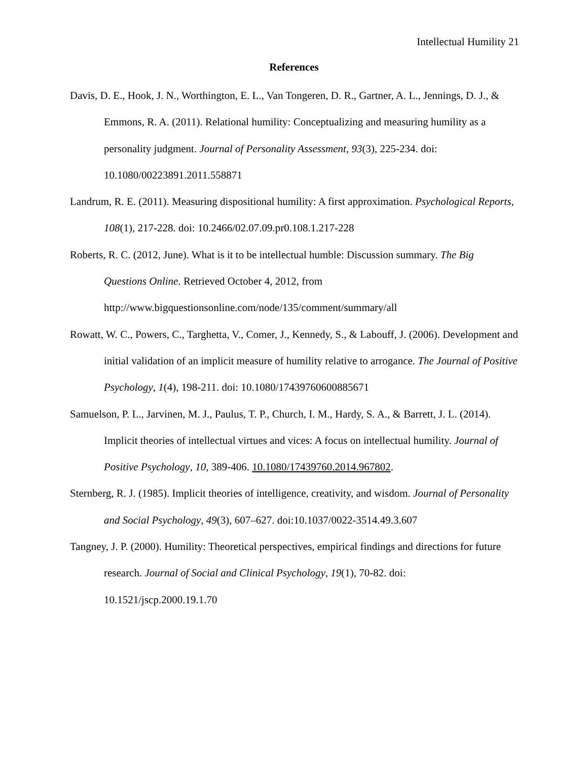Intellectual Humility 21
References
Davis, D. E., Hook, J. N., Worthington, E. L., Van Tongeren, D. R., Gartner, A. L., Jennings, D. J., & Emmons, R. A. (2011). Relational humility: Conceptualizing and measuring humility as a personality judgment. Journal of Personality Assessment, 93(3), 225-234. doi: 10.1080/00223891.2011.558871
Landrum, R. E. (2011). Measuring dispositional humility: A first approximation. Psychological Reports, 108(1), 217-228. doi: 10.2466/02.07.09.pr0.108.1.217-228
Roberts, R. C. (2012, June). What is it to be intellectual humble: Discussion summary. The Big Questions Online. Retrieved October 4, 2012, from http://www.bigquestionsonline.com/node/135/comment/summary/all
Rowatt, W. C., Powers, C., Targhetta, V., Comer, J., Kennedy, S., & Labouff, J. (2006). Development and initial validation of an implicit measure of humility relative to arrogance. The Journal of Positive Psychology, 1(4), 198-211. doi: 10.1080/17439760600885671
Samuelson, P. L., Jarvinen, M. J., Paulus, T. P., Church, I. M., Hardy, S. A., & Barrett, J. L. (2014). Implicit theories of intellectual virtues and vices: A focus on intellectual humility. Journal of Positive Psychology, 10, 389-406. 10.1080/17439760.2014.967802.
Sternberg, R. J. (1985). Implicit theories of intelligence, creativity, and wisdom. Journal of Personality and Social Psychology, 49(3), 607–627. doi:10.1037/0022-3514.49.3.607
Tangney, J. P. (2000). Humility: Theoretical perspectives, empirical findings and directions for future research. Journal of Social and Clinical Psychology, 19(1), 70-82. doi: 10.1521/jscp.2000.19.1.70